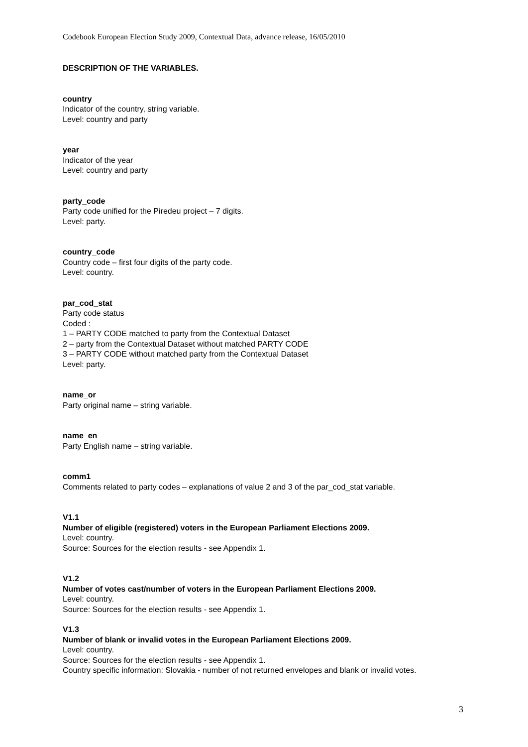Codebook European Election Study 2009, Contextual Data, advance release, 16/05/2010
DESCRIPTION OF THE VARIABLES.
country
Indicator of the country, string variable.
Level: country and party
year
Indicator of the year
Level: country and party
party_code
Party code unified for the Piredeu project – 7 digits.
Level: party.
country_code
Country code – first four digits of the party code.
Level: country.
par_cod_stat
Party code status
Coded :
1 – PARTY CODE matched to party from the Contextual Dataset
2 – party from the Contextual Dataset without matched PARTY CODE
3 – PARTY CODE without matched party from the Contextual Dataset
Level: party.
name_or
Party original name – string variable.
name_en
Party English name – string variable.
comm1
Comments related to party codes – explanations of value 2 and 3 of the par_cod_stat variable.
V1.1
Number of eligible (registered) voters in the European Parliament Elections 2009.
Level: country.
Source: Sources for the election results - see Appendix 1.
V1.2
Number of votes cast/number of voters in the European Parliament Elections 2009.
Level: country.
Source: Sources for the election results - see Appendix 1.
V1.3
Number of blank or invalid votes in the European Parliament Elections 2009.
Level: country.
Source: Sources for the election results - see Appendix 1.
Country specific information: Slovakia - number of not returned envelopes and blank or invalid votes.
3